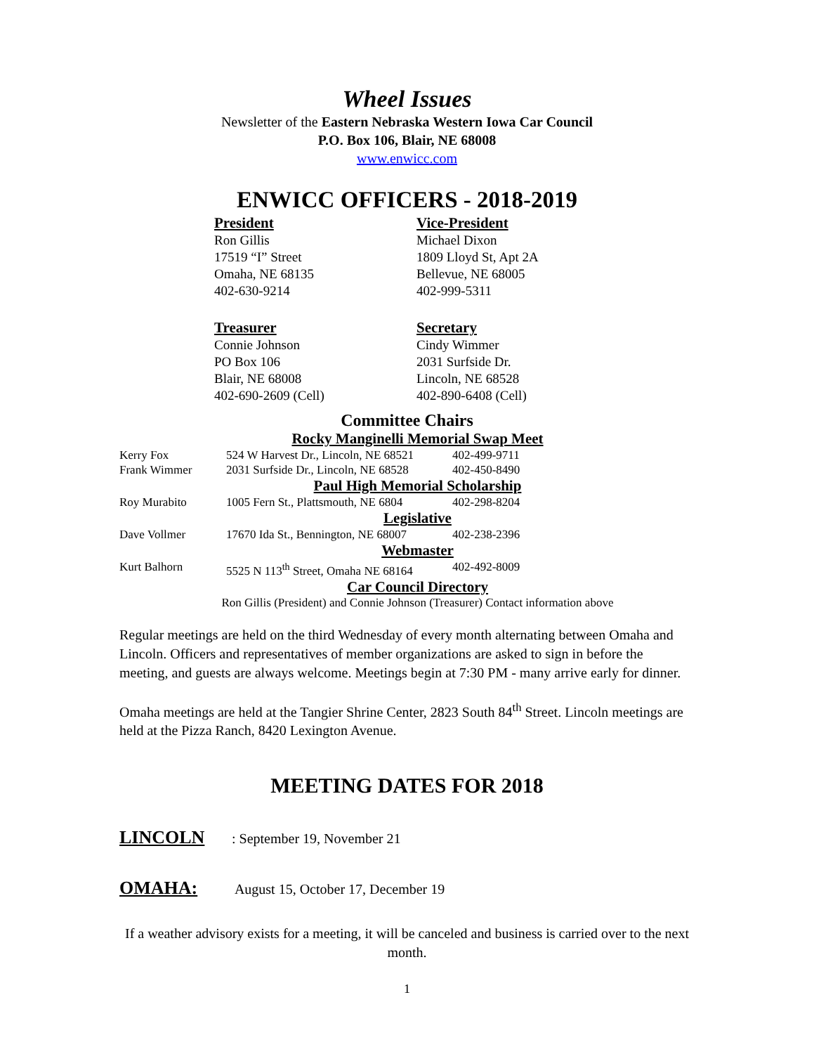Wheel Issues
Newsletter of the Eastern Nebraska Western Iowa Car Council
P.O. Box 106, Blair, NE 68008
www.enwicc.com
ENWICC OFFICERS - 2018-2019
President
Ron Gillis
17519 “I” Street
Omaha, NE 68135
402-630-9214
Vice-President
Michael Dixon
1809 Lloyd St, Apt 2A
Bellevue, NE 68005
402-999-5311
Treasurer
Connie Johnson
PO Box 106
Blair, NE 68008
402-690-2609 (Cell)
Secretary
Cindy Wimmer
2031 Surfside Dr.
Lincoln, NE 68528
402-890-6408 (Cell)
Committee Chairs
Rocky Manginelli Memorial Swap Meet
Kerry Fox 524 W Harvest Dr., Lincoln, NE 68521 402-499-9711
Frank Wimmer 2031 Surfside Dr., Lincoln, NE 68528 402-450-8490
Paul High Memorial Scholarship
Roy Murabito 1005 Fern St., Plattsmouth, NE 6804 402-298-8204
Legislative
Dave Vollmer 17670 Ida St., Bennington, NE 68007 402-238-2396
Webmaster
Kurt Balhorn 5525 N 113<sup>th</sup> Street, Omaha NE 68164 402-492-8009
Car Council Directory
Ron Gillis (President) and Connie Johnson (Treasurer) Contact information above
Regular meetings are held on the third Wednesday of every month alternating between Omaha and Lincoln. Officers and representatives of member organizations are asked to sign in before the meeting, and guests are always welcome. Meetings begin at 7:30 PM - many arrive early for dinner.
Omaha meetings are held at the Tangier Shrine Center, 2823 South 84<sup>th</sup> Street. Lincoln meetings are held at the Pizza Ranch, 8420 Lexington Avenue.
MEETING DATES FOR 2018
LINCOLN: September 19, November 21
OMAHA: August 15, October 17, December 19
If a weather advisory exists for a meeting, it will be canceled and business is carried over to the next month.
1